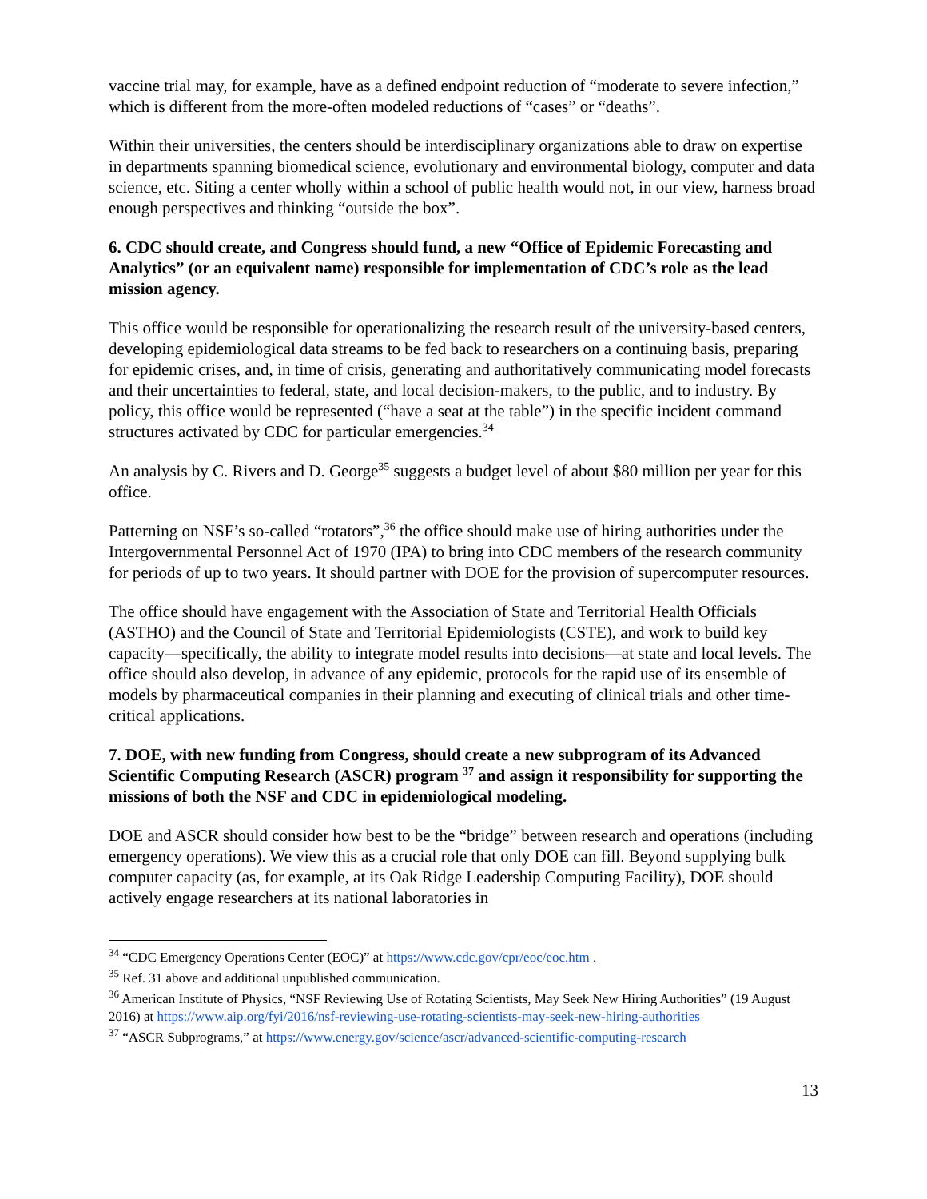vaccine trial may, for example, have as a defined endpoint reduction of “moderate to severe infection,” which is different from the more-often modeled reductions of “cases” or “deaths”.
Within their universities, the centers should be interdisciplinary organizations able to draw on expertise in departments spanning biomedical science, evolutionary and environmental biology, computer and data science, etc. Siting a center wholly within a school of public health would not, in our view, harness broad enough perspectives and thinking “outside the box”.
6. CDC should create, and Congress should fund, a new “Office of Epidemic Forecasting and Analytics” (or an equivalent name) responsible for implementation of CDC’s role as the lead mission agency.
This office would be responsible for operationalizing the research result of the university-based centers, developing epidemiological data streams to be fed back to researchers on a continuing basis, preparing for epidemic crises, and, in time of crisis, generating and authoritatively communicating model forecasts and their uncertainties to federal, state, and local decision-makers, to the public, and to industry. By policy, this office would be represented (“have a seat at the table”) in the specific incident command structures activated by CDC for particular emergencies.<sup>34</sup>
An analysis by C. Rivers and D. George<sup>35</sup> suggests a budget level of about $80 million per year for this office.
Patterning on NSF’s so-called “rotators”,<sup>36</sup> the office should make use of hiring authorities under the Intergovernmental Personnel Act of 1970 (IPA) to bring into CDC members of the research community for periods of up to two years. It should partner with DOE for the provision of supercomputer resources.
The office should have engagement with the Association of State and Territorial Health Officials (ASTHO) and the Council of State and Territorial Epidemiologists (CSTE), and work to build key capacity—specifically, the ability to integrate model results into decisions—at state and local levels. The office should also develop, in advance of any epidemic, protocols for the rapid use of its ensemble of models by pharmaceutical companies in their planning and executing of clinical trials and other time-critical applications.
7. DOE, with new funding from Congress, should create a new subprogram of its Advanced Scientific Computing Research (ASCR) program <sup>37</sup> and assign it responsibility for supporting the missions of both the NSF and CDC in epidemiological modeling.
DOE and ASCR should consider how best to be the “bridge” between research and operations (including emergency operations). We view this as a crucial role that only DOE can fill. Beyond supplying bulk computer capacity (as, for example, at its Oak Ridge Leadership Computing Facility), DOE should actively engage researchers at its national laboratories in
<sup>34</sup> “CDC Emergency Operations Center (EOC)” at https://www.cdc.gov/cpr/eoc/eoc.htm .
<sup>35</sup> Ref. 31 above and additional unpublished communication.
<sup>36</sup> American Institute of Physics, “NSF Reviewing Use of Rotating Scientists, May Seek New Hiring Authorities” (19 August 2016) at https://www.aip.org/fyi/2016/nsf-reviewing-use-rotating-scientists-may-seek-new-hiring-authorities
<sup>37</sup> “ASCR Subprograms,” at https://www.energy.gov/science/ascr/advanced-scientific-computing-research
13